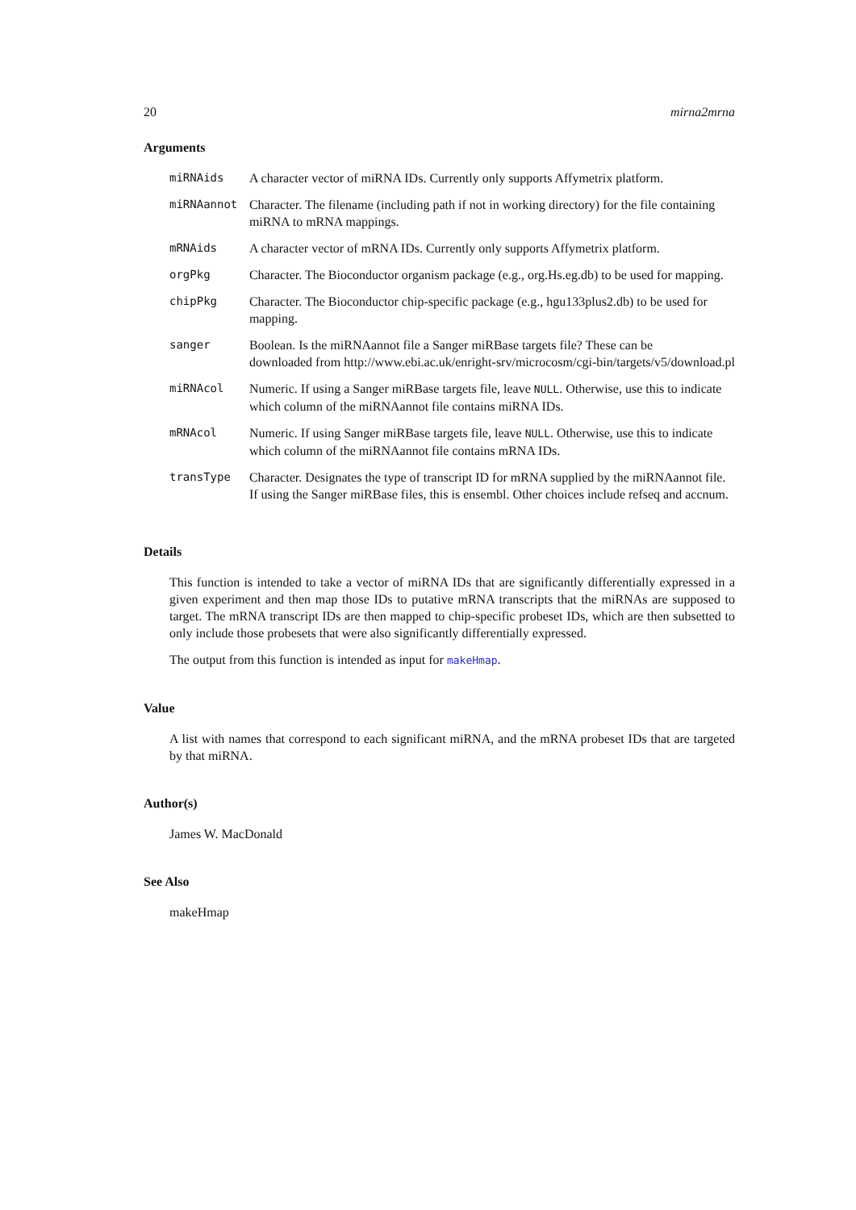20 mirna2mrna
Arguments
| miRNAids | A character vector of miRNA IDs. Currently only supports Affymetrix platform. |
| miRNAannot | Character. The filename (including path if not in working directory) for the file containing miRNA to mRNA mappings. |
| mRNAids | A character vector of mRNA IDs. Currently only supports Affymetrix platform. |
| orgPkg | Character. The Bioconductor organism package (e.g., org.Hs.eg.db) to be used for mapping. |
| chipPkg | Character. The Bioconductor chip-specific package (e.g., hgu133plus2.db) to be used for mapping. |
| sanger | Boolean. Is the miRNAannot file a Sanger miRBase targets file? These can be downloaded from http://www.ebi.ac.uk/enright-srv/microcosm/cgi-bin/targets/v5/download.pl |
| miRNAcol | Numeric. If using a Sanger miRBase targets file, leave NULL . Otherwise, use this to indicate which column of the miRNAannot file contains miRNA IDs. |
| mRNAcol | Numeric. If using Sanger miRBase targets file, leave NULL . Otherwise, use this to indicate which column of the miRNAannot file contains mRNA IDs. |
| transType | Character. Designates the type of transcript ID for mRNA supplied by the miRNAannot file. If using the Sanger miRBase files, this is ensembl. Other choices include refseq and accnum. |
Details
This function is intended to take a vector of miRNA IDs that are significantly differentially expressed in a given experiment and then map those IDs to putative mRNA transcripts that the miRNAs are supposed to target. The mRNA transcript IDs are then mapped to chip-specific probeset IDs, which are then subsetted to only include those probesets that were also significantly differentially expressed.
The output from this function is intended as input for makeHmap.
Value
A list with names that correspond to each significant miRNA, and the mRNA probeset IDs that are targeted by that miRNA.
Author(s)
James W. MacDonald
See Also
makeHmap